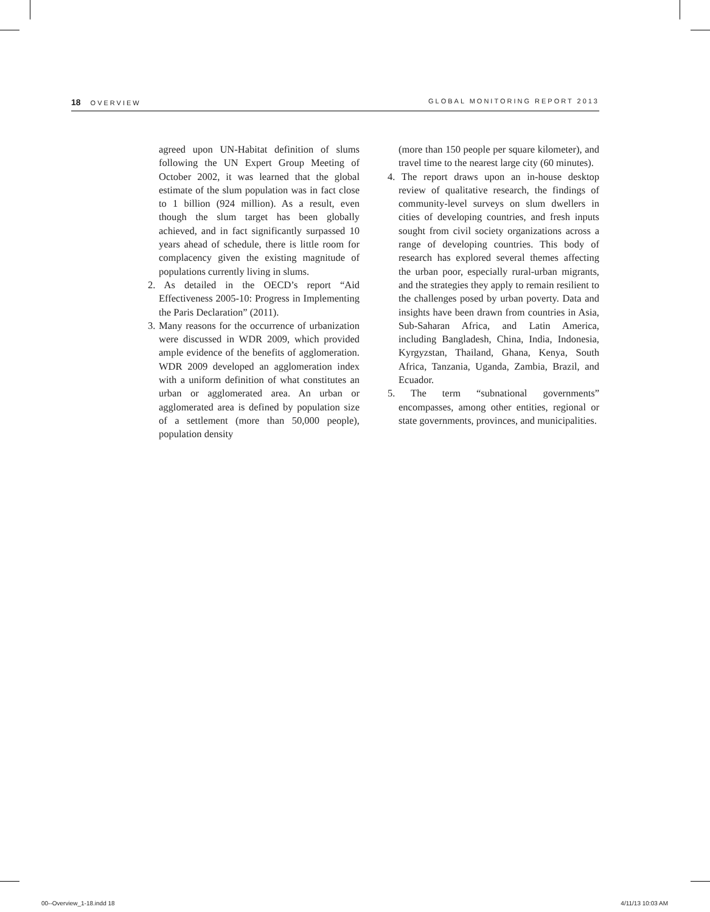18 OVERVIEW GLOBAL MONITORING REPORT 2013
agreed upon UN-Habitat definition of slums following the UN Expert Group Meeting of October 2002, it was learned that the global estimate of the slum population was in fact close to 1 billion (924 million). As a result, even though the slum target has been globally achieved, and in fact significantly surpassed 10 years ahead of schedule, there is little room for complacency given the existing magnitude of populations currently living in slums.
2. As detailed in the OECD’s report “Aid Effectiveness 2005-10: Progress in Implementing the Paris Declaration” (2011).
3. Many reasons for the occurrence of urbanization were discussed in WDR 2009, which provided ample evidence of the benefits of agglomeration. WDR 2009 developed an agglomeration index with a uniform definition of what constitutes an urban or agglomerated area. An urban or agglomerated area is defined by population size of a settlement (more than 50,000 people), population density
(more than 150 people per square kilometer), and travel time to the nearest large city (60 minutes).
4. The report draws upon an in-house desktop review of qualitative research, the findings of community-level surveys on slum dwellers in cities of developing countries, and fresh inputs sought from civil society organizations across a range of developing countries. This body of research has explored several themes affecting the urban poor, especially rural-urban migrants, and the strategies they apply to remain resilient to the challenges posed by urban poverty. Data and insights have been drawn from countries in Asia, Sub-Saharan Africa, and Latin America, including Bangladesh, China, India, Indonesia, Kyrgyzstan, Thailand, Ghana, Kenya, South Africa, Tanzania, Uganda, Zambia, Brazil, and Ecuador.
5. The term “subnational governments” encompasses, among other entities, regional or state governments, provinces, and municipalities.
00--Overview_1-18.indd 18 4/11/13 10:03 AM